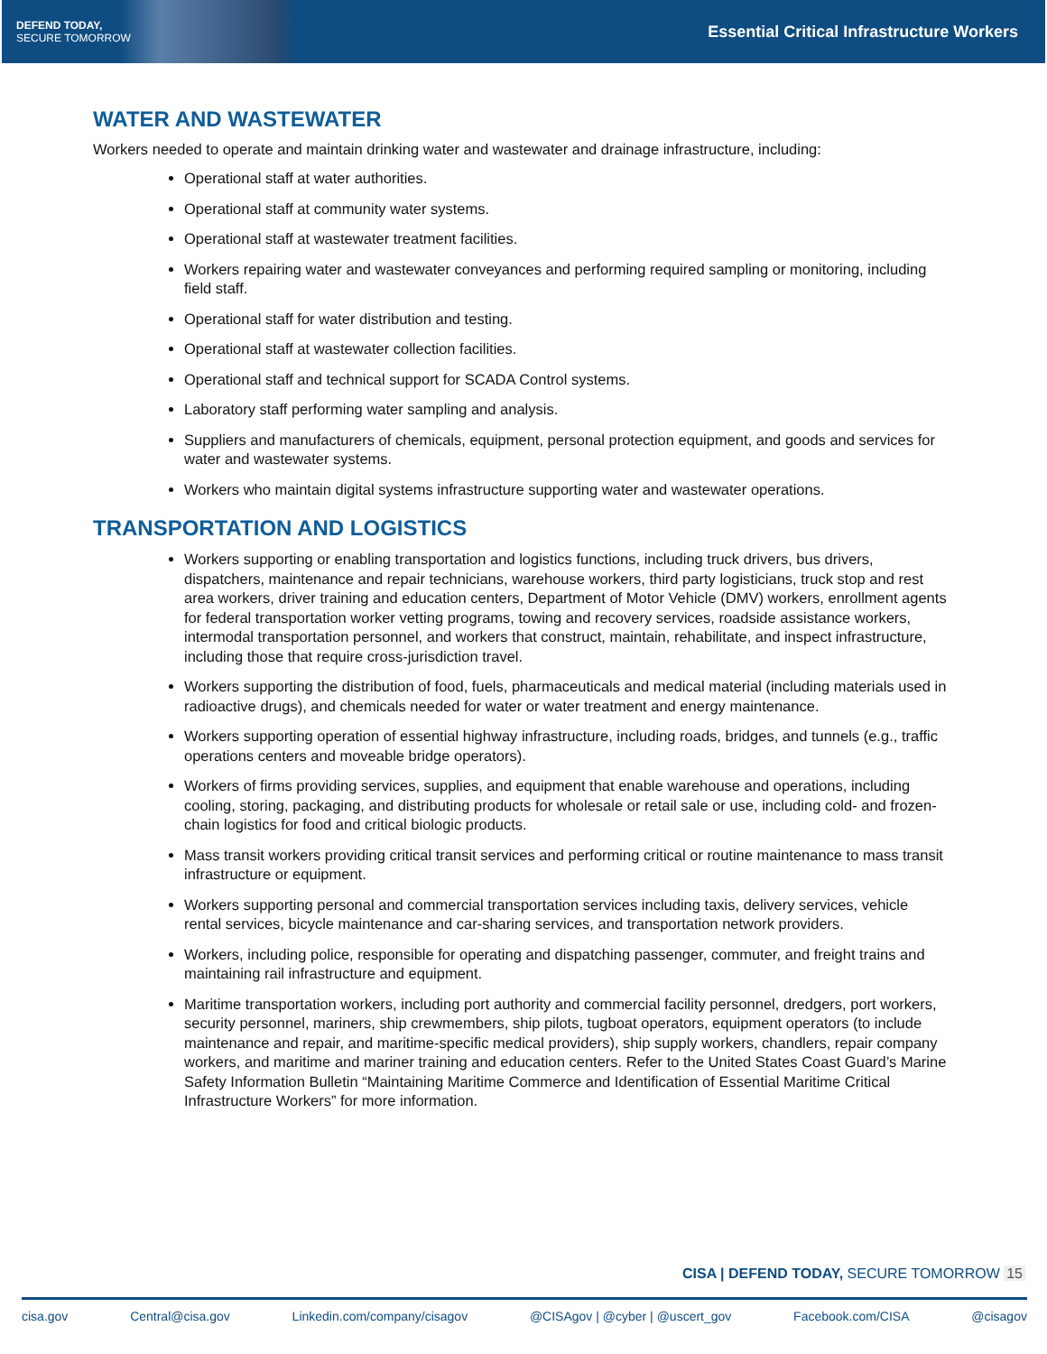DEFEND TODAY,
SECURE TOMORROW
Essential Critical Infrastructure Workers
WATER AND WASTEWATER
Workers needed to operate and maintain drinking water and wastewater and drainage infrastructure, including:
Operational staff at water authorities.
Operational staff at community water systems.
Operational staff at wastewater treatment facilities.
Workers repairing water and wastewater conveyances and performing required sampling or monitoring, including field staff.
Operational staff for water distribution and testing.
Operational staff at wastewater collection facilities.
Operational staff and technical support for SCADA Control systems.
Laboratory staff performing water sampling and analysis.
Suppliers and manufacturers of chemicals, equipment, personal protection equipment, and goods and services for water and wastewater systems.
Workers who maintain digital systems infrastructure supporting water and wastewater operations.
TRANSPORTATION AND LOGISTICS
Workers supporting or enabling transportation and logistics functions, including truck drivers, bus drivers, dispatchers, maintenance and repair technicians, warehouse workers, third party logisticians, truck stop and rest area workers, driver training and education centers, Department of Motor Vehicle (DMV) workers, enrollment agents for federal transportation worker vetting programs, towing and recovery services, roadside assistance workers, intermodal transportation personnel, and workers that construct, maintain, rehabilitate, and inspect infrastructure, including those that require cross-jurisdiction travel.
Workers supporting the distribution of food, fuels, pharmaceuticals and medical material (including materials used in radioactive drugs), and chemicals needed for water or water treatment and energy maintenance.
Workers supporting operation of essential highway infrastructure, including roads, bridges, and tunnels (e.g., traffic operations centers and moveable bridge operators).
Workers of firms providing services, supplies, and equipment that enable warehouse and operations, including cooling, storing, packaging, and distributing products for wholesale or retail sale or use, including cold- and frozen-chain logistics for food and critical biologic products.
Mass transit workers providing critical transit services and performing critical or routine maintenance to mass transit infrastructure or equipment.
Workers supporting personal and commercial transportation services including taxis, delivery services, vehicle rental services, bicycle maintenance and car-sharing services, and transportation network providers.
Workers, including police, responsible for operating and dispatching passenger, commuter, and freight trains and maintaining rail infrastructure and equipment.
Maritime transportation workers, including port authority and commercial facility personnel, dredgers, port workers, security personnel, mariners, ship crewmembers, ship pilots, tugboat operators, equipment operators (to include maintenance and repair, and maritime-specific medical providers), ship supply workers, chandlers, repair company workers, and maritime and mariner training and education centers. Refer to the United States Coast Guard’s Marine Safety Information Bulletin “Maintaining Maritime Commerce and Identification of Essential Maritime Critical Infrastructure Workers” for more information.
CISA | DEFEND TODAY, SECURE TOMORROW 15
cisa.gov Central@cisa.gov Linkedin.com/company/cisagov @CISAgov | @cyber | @uscert_gov Facebook.com/CISA @cisagov